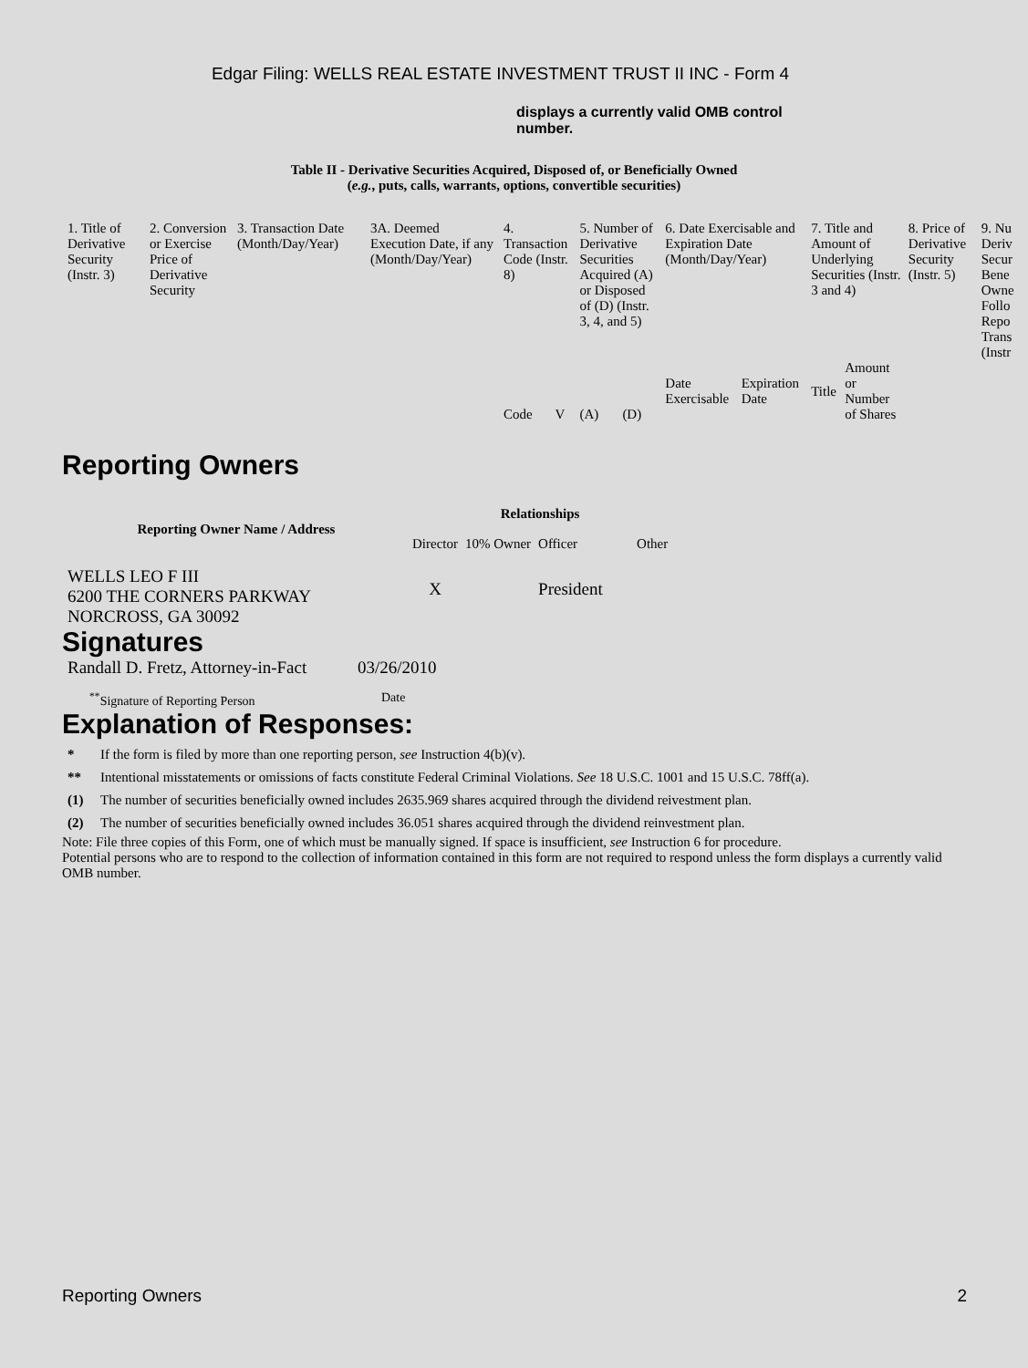Edgar Filing: WELLS REAL ESTATE INVESTMENT TRUST II INC - Form 4
displays a currently valid OMB control number.
Table II - Derivative Securities Acquired, Disposed of, or Beneficially Owned
(e.g., puts, calls, warrants, options, convertible securities)
| 1. Title of Derivative Security (Instr. 3) | 2. Conversion or Exercise Price of Derivative Security | 3. Transaction Date (Month/Day/Year) | 3A. Deemed Execution Date, if any (Month/Day/Year) | 4. Transaction Code (Instr. 8) | | 5. Number of Derivative Securities Acquired (A) or Disposed of (D) (Instr. 3, 4, and 5) | | 6. Date Exercisable and Expiration Date (Month/Day/Year) | | 7. Title and Amount of Underlying Securities (Instr. 3 and 4) | | 8. Price of Derivative Security (Instr. 5) | 9. Nu Deriv Secur Bene Owne Follo Repo Trans (Instr |
| | | | | Code | V | (A) | (D) | Date Exercisable | Expiration Date | Title | Amount or Number of Shares | | |
Reporting Owners
| Reporting Owner Name / Address | Relationships | | | |
| --- | --- | --- | --- | --- |
| | Director | 10% Owner | Officer | Other |
| WELLS LEO F III 6200 THE CORNERS PARKWAY NORCROSS, GA 30092 | X | | President | |
Signatures
| Randall D. Fretz, Attorney-in-Fact | 03/26/2010 |
| <sup>**</sup> Signature of Reporting Person | Date |
Explanation of Responses:
* If the form is filed by more than one reporting person, see Instruction 4(b)(v).
** Intentional misstatements or omissions of facts constitute Federal Criminal Violations. See 18 U.S.C. 1001 and 15 U.S.C. 78ff(a).
(1) The number of securities beneficially owned includes 2635.969 shares acquired through the dividend reivestment plan.
(2) The number of securities beneficially owned includes 36.051 shares acquired through the dividend reinvestment plan.
Note: File three copies of this Form, one of which must be manually signed. If space is insufficient, see Instruction 6 for procedure.
Potential persons who are to respond to the collection of information contained in this form are not required to respond unless the form displays a currently valid OMB number.
Reporting Owners 2